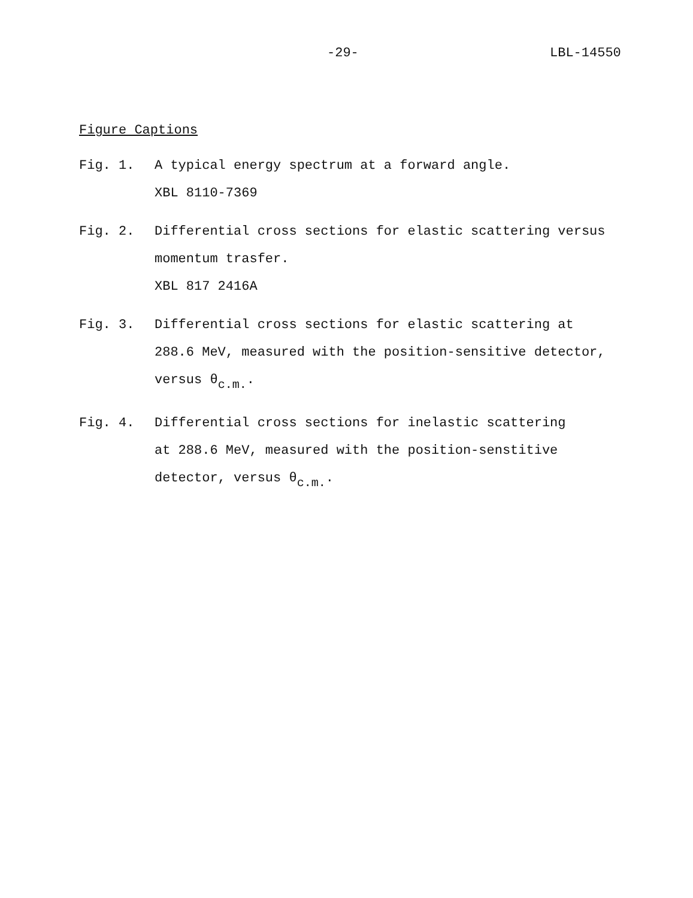-29- LBL-14550
Figure Captions
Fig. 1.
A typical energy spectrum at a forward angle.
XBL 8110-7369
Fig. 2.
Differential cross sections for elastic scattering versus
momentum trasfer.
XBL 817 2416A
Fig. 3.
Differential cross sections for elastic scattering at
288.6 MeV, measured with the position-sensitive detector,
versus θ<sub>c.m.</sub>.
Fig. 4.
Differential cross sections for inelastic scattering
at 288.6 MeV, measured with the position-senstitive
detector, versus θ<sub>c.m.</sub>.